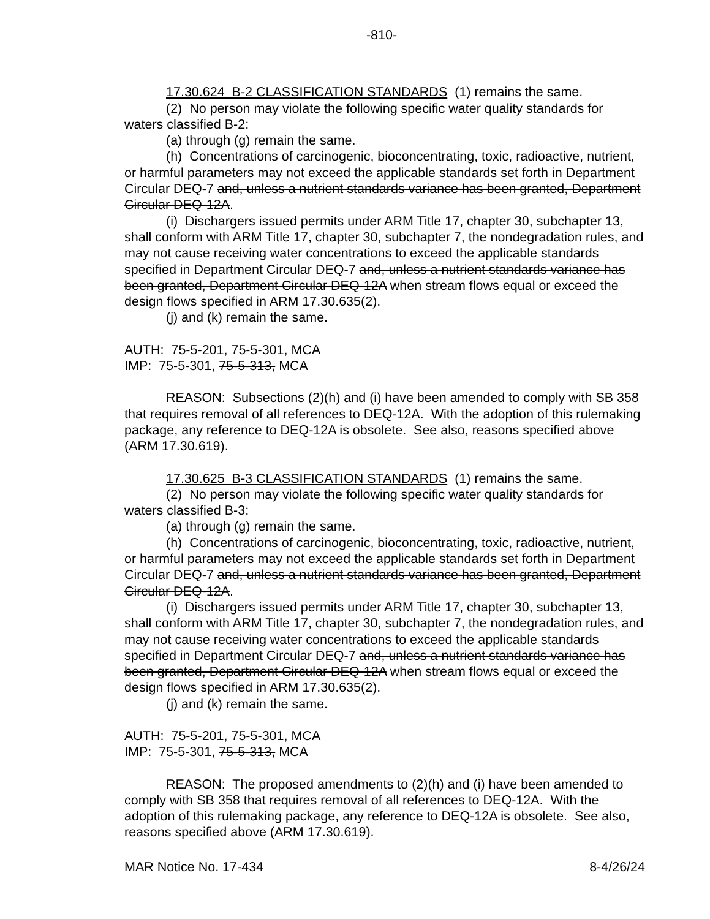-810-
17.30.624 B-2 CLASSIFICATION STANDARDS (1) remains the same.
(2) No person may violate the following specific water quality standards for waters classified B-2:
(a) through (g) remain the same.
(h) Concentrations of carcinogenic, bioconcentrating, toxic, radioactive, nutrient, or harmful parameters may not exceed the applicable standards set forth in Department Circular DEQ-7 and, unless a nutrient standards variance has been granted, Department Circular DEQ-12A.
(i) Dischargers issued permits under ARM Title 17, chapter 30, subchapter 13, shall conform with ARM Title 17, chapter 30, subchapter 7, the nondegradation rules, and may not cause receiving water concentrations to exceed the applicable standards specified in Department Circular DEQ-7 and, unless a nutrient standards variance has been granted, Department Circular DEQ-12A when stream flows equal or exceed the design flows specified in ARM 17.30.635(2).
(j) and (k) remain the same.
AUTH: 75-5-201, 75-5-301, MCA
IMP: 75-5-301, 75-5-313, MCA
REASON: Subsections (2)(h) and (i) have been amended to comply with SB 358 that requires removal of all references to DEQ-12A. With the adoption of this rulemaking package, any reference to DEQ-12A is obsolete. See also, reasons specified above (ARM 17.30.619).
17.30.625 B-3 CLASSIFICATION STANDARDS (1) remains the same.
(2) No person may violate the following specific water quality standards for waters classified B-3:
(a) through (g) remain the same.
(h) Concentrations of carcinogenic, bioconcentrating, toxic, radioactive, nutrient, or harmful parameters may not exceed the applicable standards set forth in Department Circular DEQ-7 and, unless a nutrient standards variance has been granted, Department Circular DEQ-12A.
(i) Dischargers issued permits under ARM Title 17, chapter 30, subchapter 13, shall conform with ARM Title 17, chapter 30, subchapter 7, the nondegradation rules, and may not cause receiving water concentrations to exceed the applicable standards specified in Department Circular DEQ-7 and, unless a nutrient standards variance has been granted, Department Circular DEQ-12A when stream flows equal or exceed the design flows specified in ARM 17.30.635(2).
(j) and (k) remain the same.
AUTH: 75-5-201, 75-5-301, MCA
IMP: 75-5-301, 75-5-313, MCA
REASON: The proposed amendments to (2)(h) and (i) have been amended to comply with SB 358 that requires removal of all references to DEQ-12A. With the adoption of this rulemaking package, any reference to DEQ-12A is obsolete. See also, reasons specified above (ARM 17.30.619).
MAR Notice No. 17-434 8-4/26/24